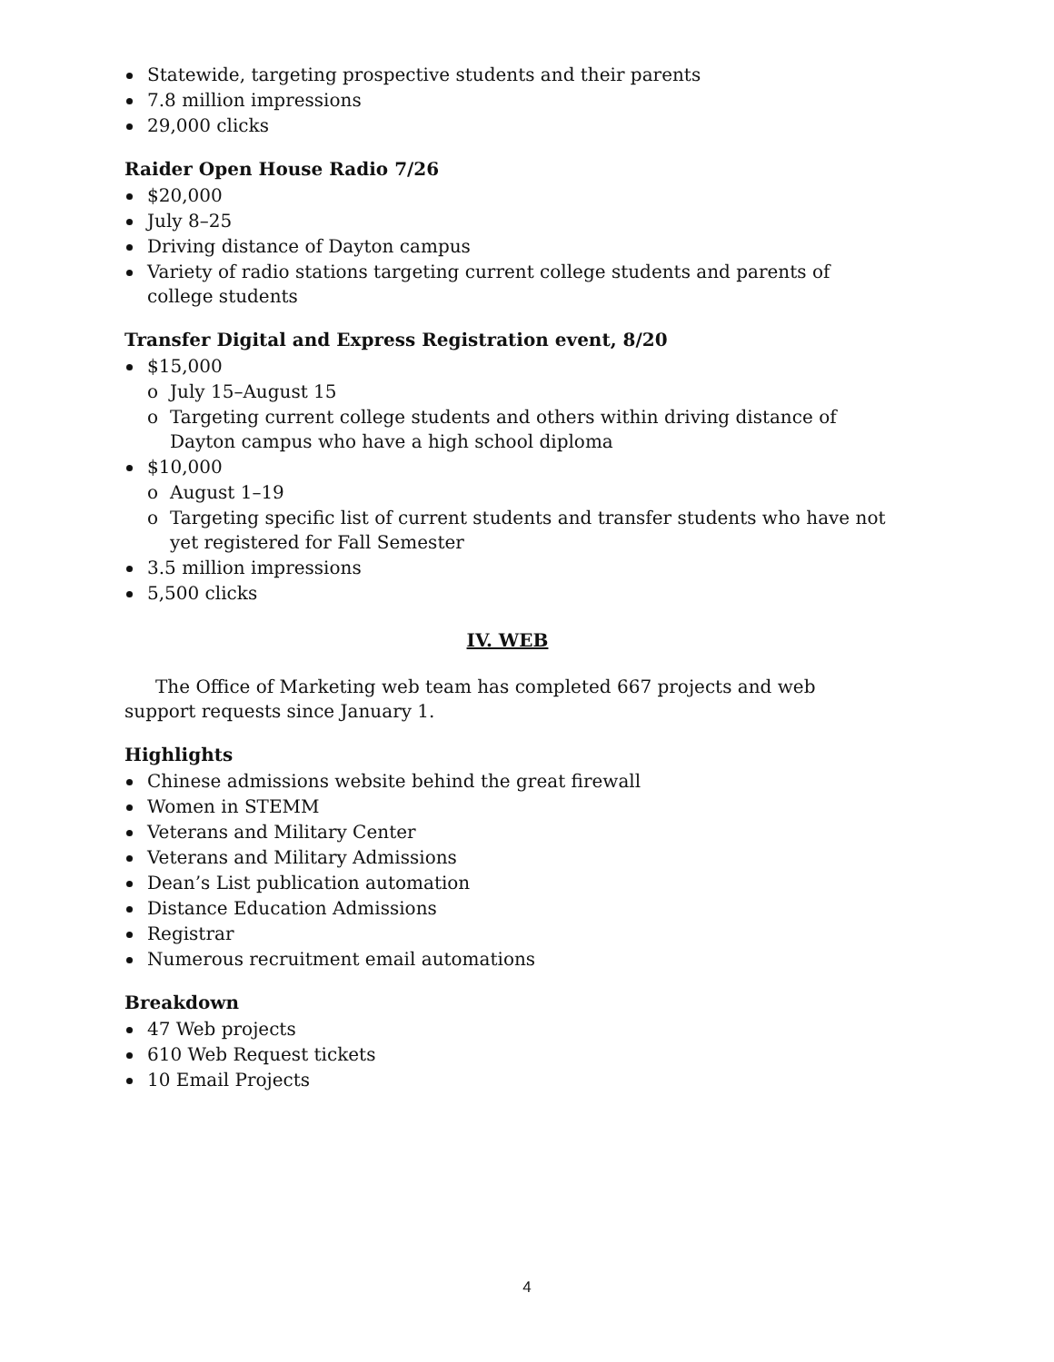Statewide, targeting prospective students and their parents
7.8 million impressions
29,000 clicks
Raider Open House Radio 7/26
$20,000
July 8–25
Driving distance of Dayton campus
Variety of radio stations targeting current college students and parents of college students
Transfer Digital and Express Registration event, 8/20
$15,000
o July 15–August 15
o Targeting current college students and others within driving distance of Dayton campus who have a high school diploma
$10,000
o August 1–19
o Targeting specific list of current students and transfer students who have not yet registered for Fall Semester
3.5 million impressions
5,500 clicks
IV. WEB
The Office of Marketing web team has completed 667 projects and web support requests since January 1.
Highlights
Chinese admissions website behind the great firewall
Women in STEMM
Veterans and Military Center
Veterans and Military Admissions
Dean’s List publication automation
Distance Education Admissions
Registrar
Numerous recruitment email automations
Breakdown
47 Web projects
610 Web Request tickets
10 Email Projects
4